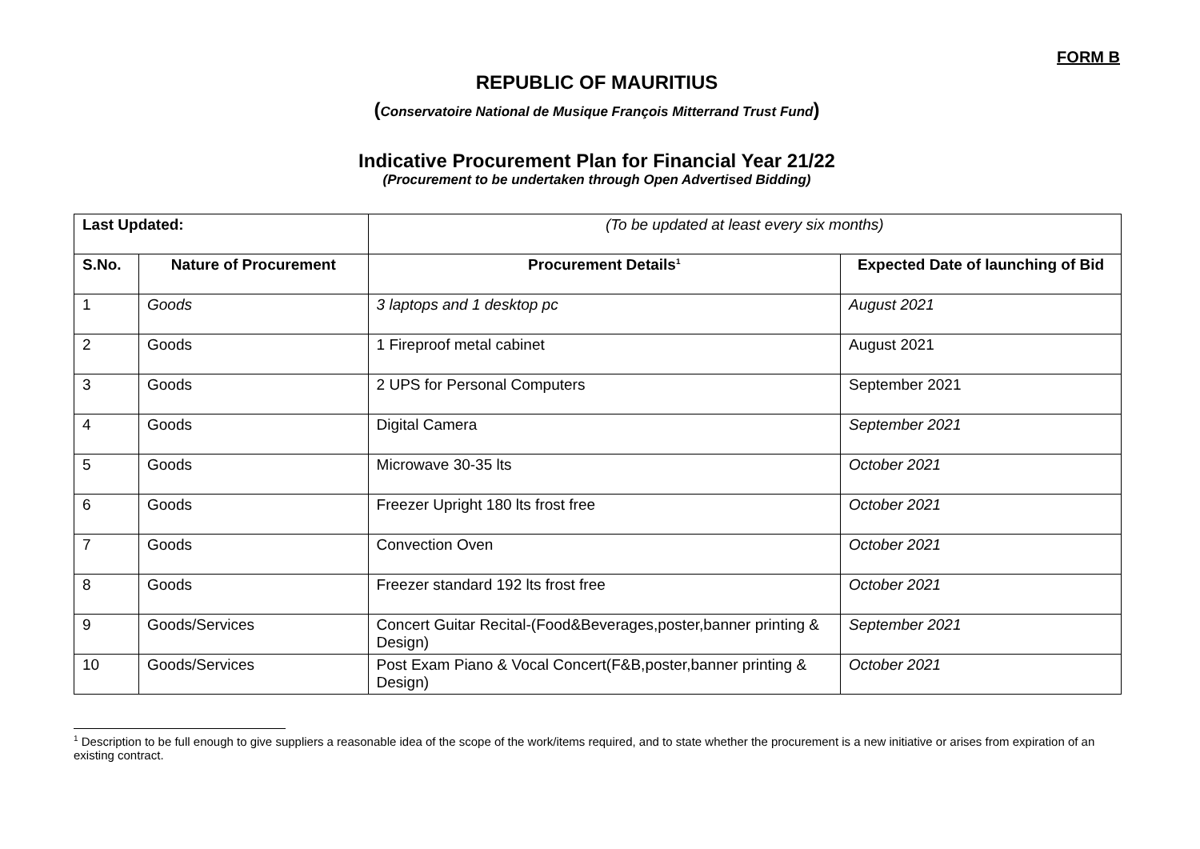FORM B
REPUBLIC OF MAURITIUS
(Conservatoire National de Musique François Mitterrand Trust Fund)
Indicative Procurement Plan for Financial Year 21/22
(Procurement to be undertaken through Open Advertised Bidding)
| Last Updated: | | (To be updated at least every six months) | | |
| S.No. | Nature of Procurement | | Procurement Details<sup>1</sup> | Expected Date of launching of Bid |
| 1 | Goods | | 3 laptops and 1 desktop pc | August 2021 |
| 2 | Goods | | 1 Fireproof metal cabinet | August 2021 |
| 3 | Goods | | 2 UPS for Personal Computers | September 2021 |
| 4 | Goods | | Digital Camera | September 2021 |
| 5 | Goods | | Microwave 30-35 lts | October 2021 |
| 6 | Goods | | Freezer Upright 180 lts frost free | October 2021 |
| 7 | Goods | | Convection Oven | October 2021 |
| 8 | Goods | | Freezer standard 192 lts frost free | October 2021 |
| 9 | Goods/Services | | Concert Guitar Recital-(Food&Beverages,poster,banner printing & Design) | September 2021 |
| 10 | Goods/Services | | Post Exam Piano & Vocal Concert(F&B,poster,banner printing & Design) | October 2021 |
<sup>1</sup> Description to be full enough to give suppliers a reasonable idea of the scope of the work/items required, and to state whether the procurement is a new initiative or arises from expiration of an existing contract.